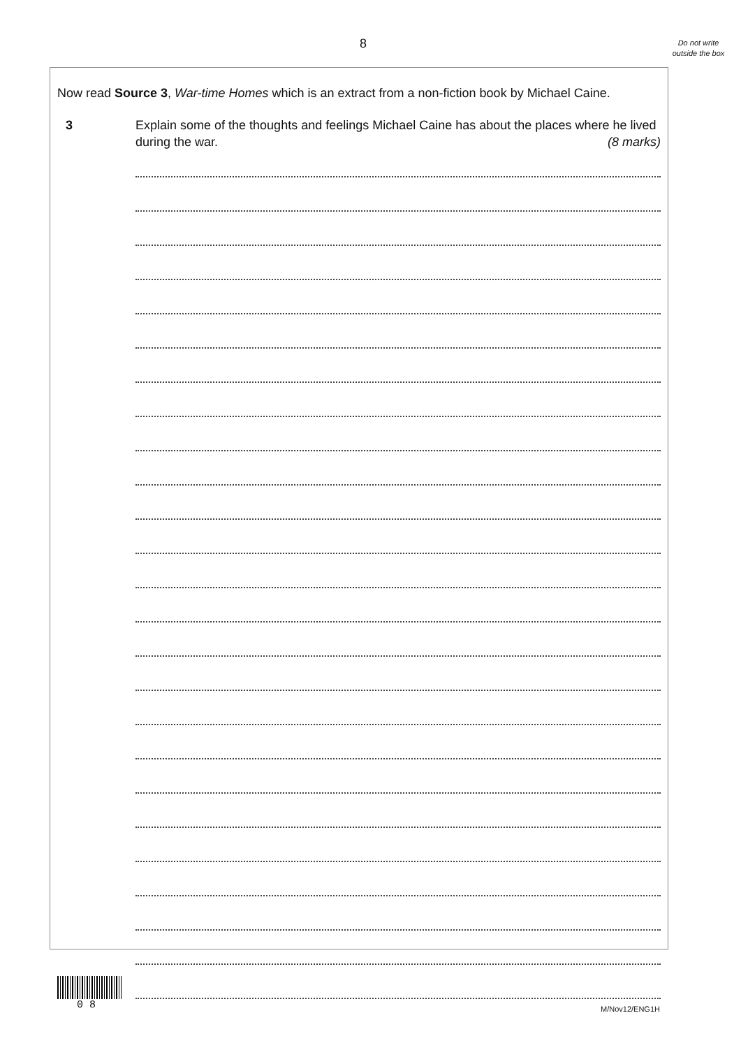8
Do not write outside the box
Now read Source 3, War-time Homes which is an extract from a non-fiction book by Michael Caine.
3 Explain some of the thoughts and feelings Michael Caine has about the places where he lived during the war. (8 marks)
0 8 M/Nov12/ENG1H